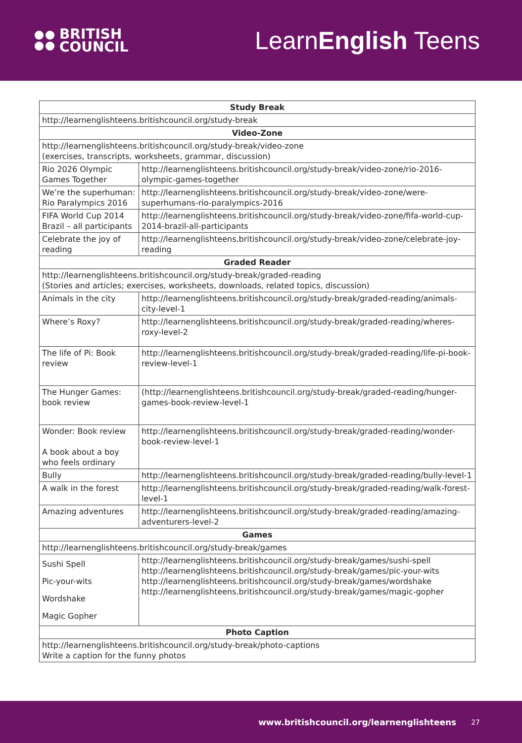BRITISH
COUNCIL
LearnEnglish Teens
| Study Break | |
| --- | --- |
| http://learnenglishteens.britishcouncil.org/study-break | |
| Video-Zone | |
| http://learnenglishteens.britishcouncil.org/study-break/video-zone (exercises, transcripts, worksheets, grammar, discussion) | |
| Rio 2026 Olympic Games Together | http://learnenglishteens.britishcouncil.org/study-break/video-zone/rio-2016-olympic-games-together |
| We’re the superhuman: Rio Paralympics 2016 | http://learnenglishteens.britishcouncil.org/study-break/video-zone/were-superhumans-rio-paralympics-2016 |
| FIFA World Cup 2014 Brazil – all participants | http://learnenglishteens.britishcouncil.org/study-break/video-zone/fifa-world-cup-2014-brazil-all-participants |
| Celebrate the joy of reading | http://learnenglishteens.britishcouncil.org/study-break/video-zone/celebrate-joy-reading |
| Graded Reader | |
| http://learnenglishteens.britishcouncil.org/study-break/graded-reading (Stories and articles; exercises, worksheets, downloads, related topics, discussion) | |
| Animals in the city | http://learnenglishteens.britishcouncil.org/study-break/graded-reading/animals-city-level-1 |
| Where’s Roxy? | http://learnenglishteens.britishcouncil.org/study-break/graded-reading/wheres-roxy-level-2 |
| The life of Pi: Book review | http://learnenglishteens.britishcouncil.org/study-break/graded-reading/life-pi-book-review-level-1 |
| The Hunger Games: book review | (http://learnenglishteens.britishcouncil.org/study-break/graded-reading/hunger-games-book-review-level-1 |
| Wonder: Book review A book about a boy who feels ordinary | http://learnenglishteens.britishcouncil.org/study-break/graded-reading/wonder-book-review-level-1 |
| Bully | http://learnenglishteens.britishcouncil.org/study-break/graded-reading/bully-level-1 |
| A walk in the forest | http://learnenglishteens.britishcouncil.org/study-break/graded-reading/walk-forest-level-1 |
| Amazing adventures | http://learnenglishteens.britishcouncil.org/study-break/graded-reading/amazing-adventurers-level-2 |
| Games | |
| http://learnenglishteens.britishcouncil.org/study-break/games | |
| Sushi Spell Pic-your-wits Wordshake Magic Gopher | http://learnenglishteens.britishcouncil.org/study-break/games/sushi-spell http://learnenglishteens.britishcouncil.org/study-break/games/pic-your-wits http://learnenglishteens.britishcouncil.org/study-break/games/wordshake http://learnenglishteens.britishcouncil.org/study-break/games/magic-gopher |
| Photo Caption | |
| http://learnenglishteens.britishcouncil.org/study-break/photo-captions Write a caption for the funny photos | |
www.britishcouncil.org/learnenglishteens 27